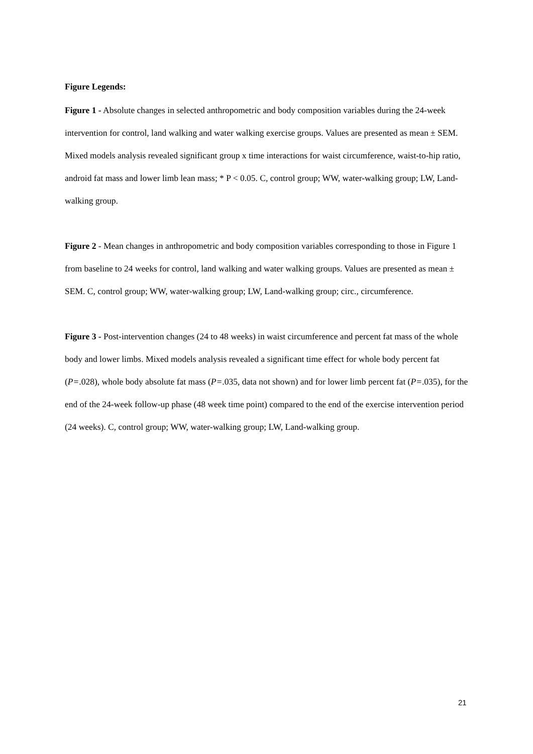Figure Legends:
Figure 1 - Absolute changes in selected anthropometric and body composition variables during the 24-week intervention for control, land walking and water walking exercise groups. Values are presented as mean ± SEM. Mixed models analysis revealed significant group x time interactions for waist circumference, waist-to-hip ratio, android fat mass and lower limb lean mass; * P < 0.05. C, control group; WW, water-walking group; LW, Land-walking group.
Figure 2 - Mean changes in anthropometric and body composition variables corresponding to those in Figure 1 from baseline to 24 weeks for control, land walking and water walking groups. Values are presented as mean ± SEM. C, control group; WW, water-walking group; LW, Land-walking group; circ., circumference.
Figure 3 - Post-intervention changes (24 to 48 weeks) in waist circumference and percent fat mass of the whole body and lower limbs. Mixed models analysis revealed a significant time effect for whole body percent fat (P=.028), whole body absolute fat mass (P=.035, data not shown) and for lower limb percent fat (P=.035), for the end of the 24-week follow-up phase (48 week time point) compared to the end of the exercise intervention period (24 weeks). C, control group; WW, water-walking group; LW, Land-walking group.
21